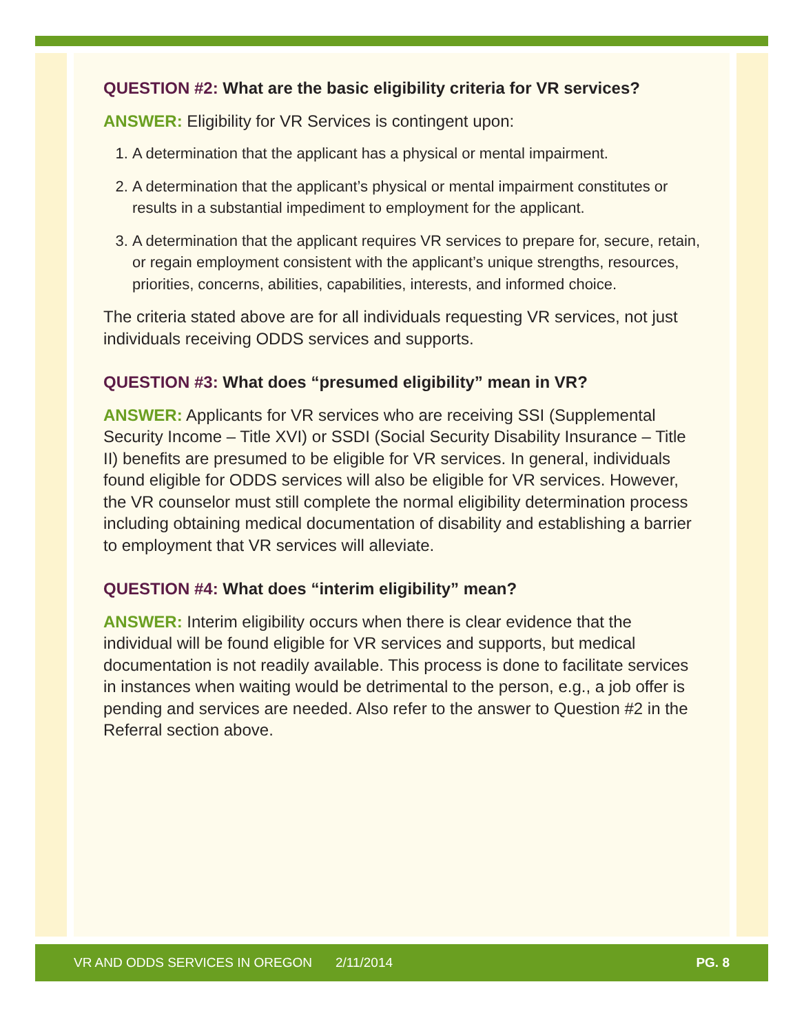QUESTION #2: What are the basic eligibility criteria for VR services?
ANSWER: Eligibility for VR Services is contingent upon:
1. A determination that the applicant has a physical or mental impairment.
2. A determination that the applicant’s physical or mental impairment constitutes or results in a substantial impediment to employment for the applicant.
3. A determination that the applicant requires VR services to prepare for, secure, retain, or regain employment consistent with the applicant’s unique strengths, resources, priorities, concerns, abilities, capabilities, interests, and informed choice.
The criteria stated above are for all individuals requesting VR services, not just individuals receiving ODDS services and supports.
QUESTION #3: What does “presumed eligibility” mean in VR?
ANSWER: Applicants for VR services who are receiving SSI (Supplemental Security Income – Title XVI) or SSDI (Social Security Disability Insurance – Title II) benefits are presumed to be eligible for VR services. In general, individuals found eligible for ODDS services will also be eligible for VR services. However, the VR counselor must still complete the normal eligibility determination process including obtaining medical documentation of disability and establishing a barrier to employment that VR services will alleviate.
QUESTION #4: What does “interim eligibility” mean?
ANSWER: Interim eligibility occurs when there is clear evidence that the individual will be found eligible for VR services and supports, but medical documentation is not readily available. This process is done to facilitate services in instances when waiting would be detrimental to the person, e.g., a job offer is pending and services are needed. Also refer to the answer to Question #2 in the Referral section above.
VR AND ODDS SERVICES IN OREGON 2/11/2014 PG. 8